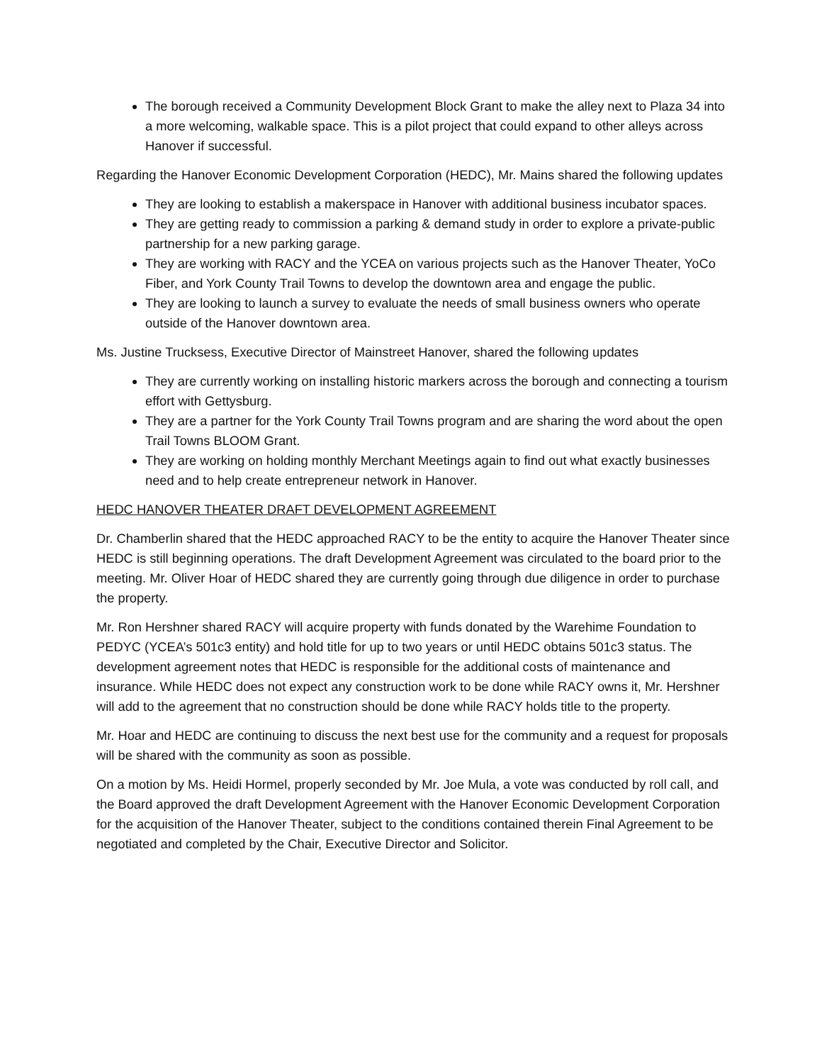The borough received a Community Development Block Grant to make the alley next to Plaza 34 into a more welcoming, walkable space. This is a pilot project that could expand to other alleys across Hanover if successful.
Regarding the Hanover Economic Development Corporation (HEDC), Mr. Mains shared the following updates
They are looking to establish a makerspace in Hanover with additional business incubator spaces.
They are getting ready to commission a parking & demand study in order to explore a private-public partnership for a new parking garage.
They are working with RACY and the YCEA on various projects such as the Hanover Theater, YoCo Fiber, and York County Trail Towns to develop the downtown area and engage the public.
They are looking to launch a survey to evaluate the needs of small business owners who operate outside of the Hanover downtown area.
Ms. Justine Trucksess, Executive Director of Mainstreet Hanover, shared the following updates
They are currently working on installing historic markers across the borough and connecting a tourism effort with Gettysburg.
They are a partner for the York County Trail Towns program and are sharing the word about the open Trail Towns BLOOM Grant.
They are working on holding monthly Merchant Meetings again to find out what exactly businesses need and to help create entrepreneur network in Hanover.
HEDC HANOVER THEATER DRAFT DEVELOPMENT AGREEMENT
Dr. Chamberlin shared that the HEDC approached RACY to be the entity to acquire the Hanover Theater since HEDC is still beginning operations. The draft Development Agreement was circulated to the board prior to the meeting. Mr. Oliver Hoar of HEDC shared they are currently going through due diligence in order to purchase the property.
Mr. Ron Hershner shared RACY will acquire property with funds donated by the Warehime Foundation to PEDYC (YCEA’s 501c3 entity) and hold title for up to two years or until HEDC obtains 501c3 status. The development agreement notes that HEDC is responsible for the additional costs of maintenance and insurance. While HEDC does not expect any construction work to be done while RACY owns it, Mr. Hershner will add to the agreement that no construction should be done while RACY holds title to the property.
Mr. Hoar and HEDC are continuing to discuss the next best use for the community and a request for proposals will be shared with the community as soon as possible.
On a motion by Ms. Heidi Hormel, properly seconded by Mr. Joe Mula, a vote was conducted by roll call, and the Board approved the draft Development Agreement with the Hanover Economic Development Corporation for the acquisition of the Hanover Theater, subject to the conditions contained therein Final Agreement to be negotiated and completed by the Chair, Executive Director and Solicitor.